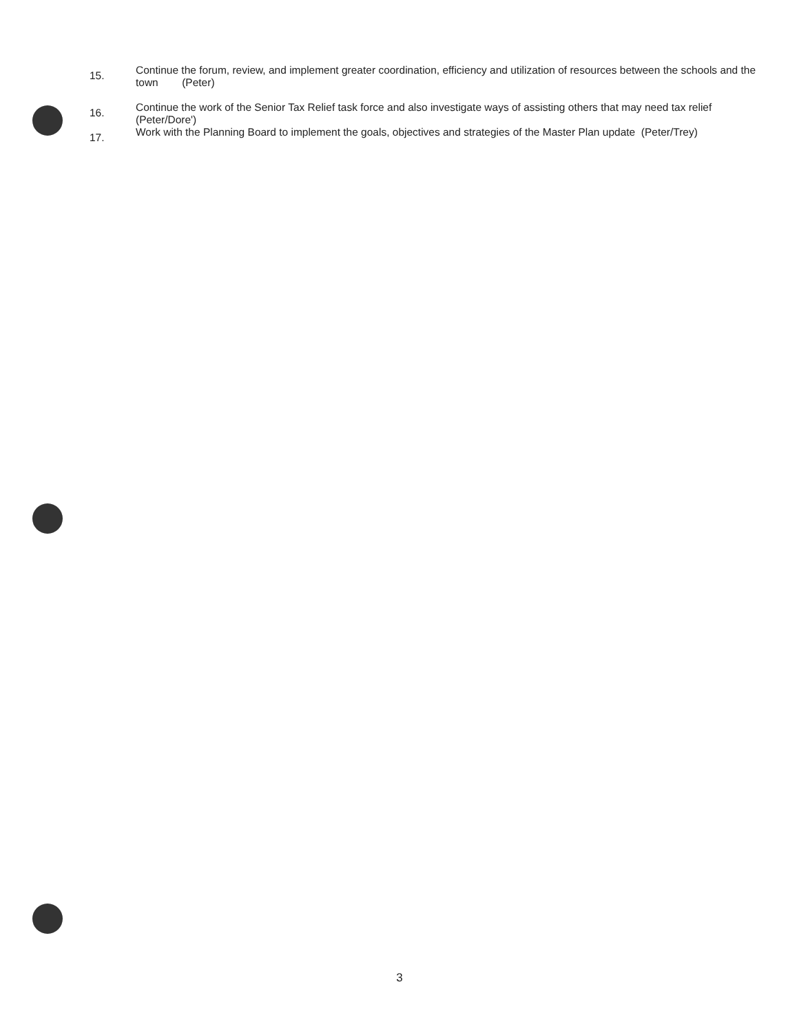15.
Continue the forum, review, and implement greater coordination, efficiency and utilization of resources between the schools and the town (Peter)
16.
Continue the work of the Senior Tax Relief task force and also investigate ways of assisting others that may need tax relief (Peter/Dore')
17.
Work with the Planning Board to implement the goals, objectives and strategies of the Master Plan update (Peter/Trey)
3